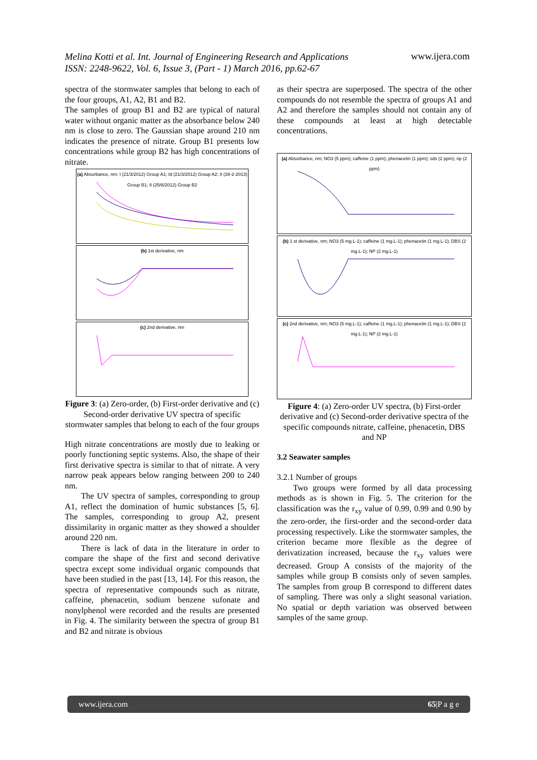Melina Kotti et al. Int. Journal of Engineering Research and Applications
ISSN: 2248-9622, Vol. 6, Issue 3, (Part - 1) March 2016, pp.62-67
www.ijera.com
spectra of the stormwater samples that belong to each of the four groups, A1, A2, B1 and B2.
The samples of group B1 and B2 are typical of natural water without organic matter as the absorbance below 240 nm is close to zero. The Gaussian shape around 210 nm indicates the presence of nitrate. Group B1 presents low concentrations while group B2 has high concentrations of nitrate.
(a) Absorbance, nm; I (21/3/2012) Group A1; Id (21/3/2012) Group A2; II (28-2-2013) Group B1; II (25/6/2012) Group B2
(b) 1st derivative, nm
(c) 2nd derivative, nm
Figure 3: (a) Zero-order, (b) First-order derivative and (c) Second-order derivative UV spectra of specific stormwater samples that belong to each of the four groups
High nitrate concentrations are mostly due to leaking or poorly functioning septic systems. Also, the shape of their first derivative spectra is similar to that of nitrate. A very narrow peak appears below ranging between 200 to 240 nm.
The UV spectra of samples, corresponding to group A1, reflect the domination of humic substances [5, 6]. The samples, corresponding to group A2, present dissimilarity in organic matter as they showed a shoulder around 220 nm.
There is lack of data in the literature in order to compare the shape of the first and second derivative spectra except some individual organic compounds that have been studied in the past [13, 14]. For this reason, the spectra of representative compounds such as nitrate, caffeine, phenacetin, sodium benzene sufonate and nonylphenol were recorded and the results are presented in Fig. 4. The similarity between the spectra of group B1 and B2 and nitrate is obvious
as their spectra are superposed. The spectra of the other compounds do not resemble the spectra of groups A1 and A2 and therefore the samples should not contain any of these compounds at least at high detectable concentrations.
(a) Absorbance, nm; NO3 (5 ppm); caffeine (1 ppm); phenacetin (1 ppm); sds (2 ppm); np (2 ppm)
(b) 1 st derivative, nm; NO3 (5 mg.L-1); caffeine (1 mg.L-1); phenacetin (1 mg.L-1); DBS (2 mg.L-1); NP (2 mg.L-1)
(c) 2nd derivative, nm; NO3 (5 mg.L-1); caffeine (1 mg.L-1); phenacetin (1 mg.L-1); DBS (2 mg.L-1); NP (2 mg.L-1)
Figure 4: (a) Zero-order UV spectra, (b) First-order derivative and (c) Second-order derivative spectra of the specific compounds nitrate, caffeine, phenacetin, DBS and NP
3.2 Seawater samples
3.2.1 Number of groups
Two groups were formed by all data processing methods as is shown in Fig. 5. The criterion for the classification was the r<sub>xy</sub> value of 0.99, 0.99 and 0.90 by the zero-order, the first-order and the second-order data processing respectively. Like the stormwater samples, the criterion became more flexible as the degree of derivatization increased, because the r<sub>xy</sub> values were decreased. Group A consists of the majority of the samples while group B consists only of seven samples. The samples from group B correspond to different dates of sampling. There was only a slight seasonal variation. No spatial or depth variation was observed between samples of the same group.
www.ijera.com 65|P a g e